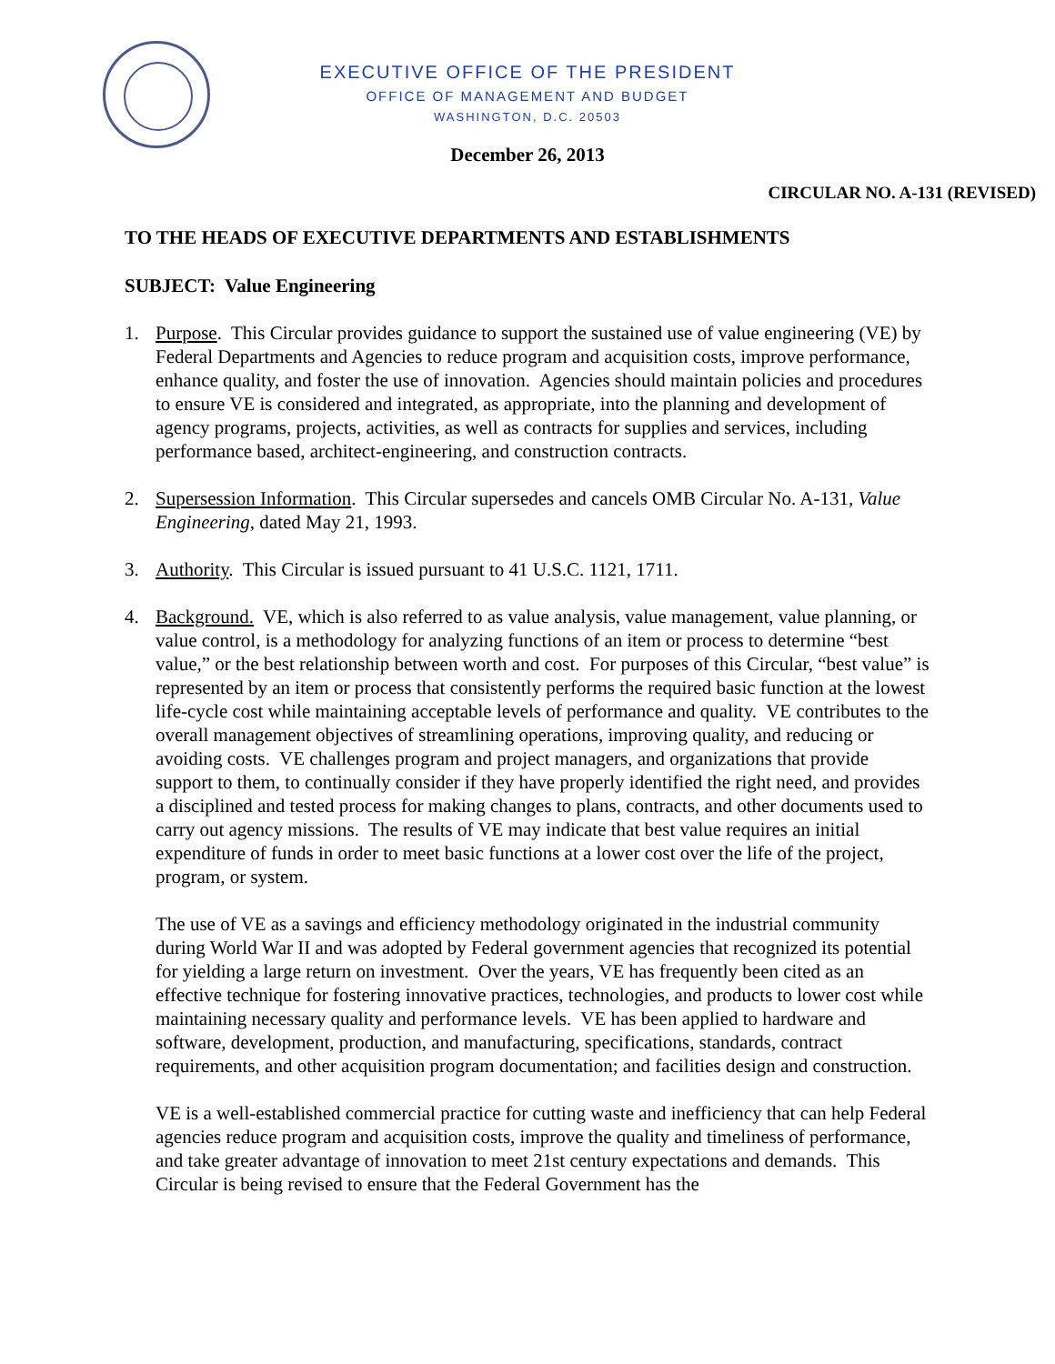EXECUTIVE OFFICE OF THE PRESIDENT
OFFICE OF MANAGEMENT AND BUDGET
WASHINGTON, D.C. 20503
December 26, 2013
CIRCULAR NO. A-131 (REVISED)
TO THE HEADS OF EXECUTIVE DEPARTMENTS AND ESTABLISHMENTS
SUBJECT: Value Engineering
1. Purpose. This Circular provides guidance to support the sustained use of value engineering (VE) by Federal Departments and Agencies to reduce program and acquisition costs, improve performance, enhance quality, and foster the use of innovation. Agencies should maintain policies and procedures to ensure VE is considered and integrated, as appropriate, into the planning and development of agency programs, projects, activities, as well as contracts for supplies and services, including performance based, architect-engineering, and construction contracts.
2. Supersession Information. This Circular supersedes and cancels OMB Circular No. A-131, Value Engineering, dated May 21, 1993.
3. Authority. This Circular is issued pursuant to 41 U.S.C. 1121, 1711.
4. Background. VE, which is also referred to as value analysis, value management, value planning, or value control, is a methodology for analyzing functions of an item or process to determine “best value,” or the best relationship between worth and cost. For purposes of this Circular, “best value” is represented by an item or process that consistently performs the required basic function at the lowest life-cycle cost while maintaining acceptable levels of performance and quality. VE contributes to the overall management objectives of streamlining operations, improving quality, and reducing or avoiding costs. VE challenges program and project managers, and organizations that provide support to them, to continually consider if they have properly identified the right need, and provides a disciplined and tested process for making changes to plans, contracts, and other documents used to carry out agency missions. The results of VE may indicate that best value requires an initial expenditure of funds in order to meet basic functions at a lower cost over the life of the project, program, or system.
The use of VE as a savings and efficiency methodology originated in the industrial community during World War II and was adopted by Federal government agencies that recognized its potential for yielding a large return on investment. Over the years, VE has frequently been cited as an effective technique for fostering innovative practices, technologies, and products to lower cost while maintaining necessary quality and performance levels. VE has been applied to hardware and software, development, production, and manufacturing, specifications, standards, contract requirements, and other acquisition program documentation; and facilities design and construction.
VE is a well-established commercial practice for cutting waste and inefficiency that can help Federal agencies reduce program and acquisition costs, improve the quality and timeliness of performance, and take greater advantage of innovation to meet 21st century expectations and demands. This Circular is being revised to ensure that the Federal Government has the